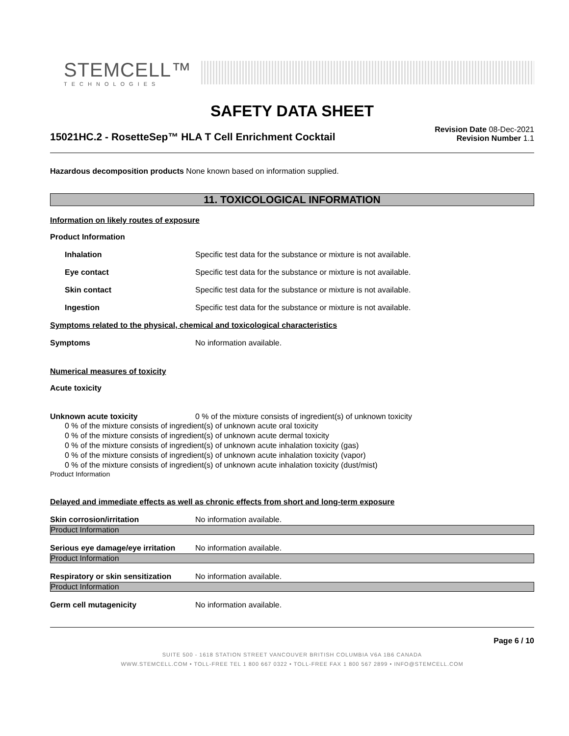STEMCELL™
TECHNOLOGIES
SAFETY DATA SHEET
15021HC.2 - RosetteSep™ HLA T Cell Enrichment Cocktail
Revision Date 08-Dec-2021
Revision Number 1.1
Hazardous decomposition products None known based on information supplied.
11. TOXICOLOGICAL INFORMATION
Information on likely routes of exposure
Product Information
Inhalation Specific test data for the substance or mixture is not available.
Eye contact Specific test data for the substance or mixture is not available.
Skin contact Specific test data for the substance or mixture is not available.
Ingestion Specific test data for the substance or mixture is not available.
Symptoms related to the physical, chemical and toxicological characteristics
Symptoms No information available.
Numerical measures of toxicity
Acute toxicity
Unknown acute toxicity 0 % of the mixture consists of ingredient(s) of unknown toxicity
0 % of the mixture consists of ingredient(s) of unknown acute oral toxicity
0 % of the mixture consists of ingredient(s) of unknown acute dermal toxicity
0 % of the mixture consists of ingredient(s) of unknown acute inhalation toxicity (gas)
0 % of the mixture consists of ingredient(s) of unknown acute inhalation toxicity (vapor)
0 % of the mixture consists of ingredient(s) of unknown acute inhalation toxicity (dust/mist)
Product Information
Delayed and immediate effects as well as chronic effects from short and long-term exposure
Skin corrosion/irritation No information available.
Product Information
Serious eye damage/eye irritation
No information available.
Product Information
Respiratory or skin sensitization
No information available.
Product Information
Germ cell mutagenicity No information available.
Page 6 / 10
SUITE 500 - 1618 STATION STREET VANCOUVER BRITISH COLUMBIA V6A 1B6 CANADA
WWW.STEMCELL.COM • TOLL-FREE TEL 1 800 667 0322 • TOLL-FREE FAX 1 800 567 2899 • INFO@STEMCELL.COM